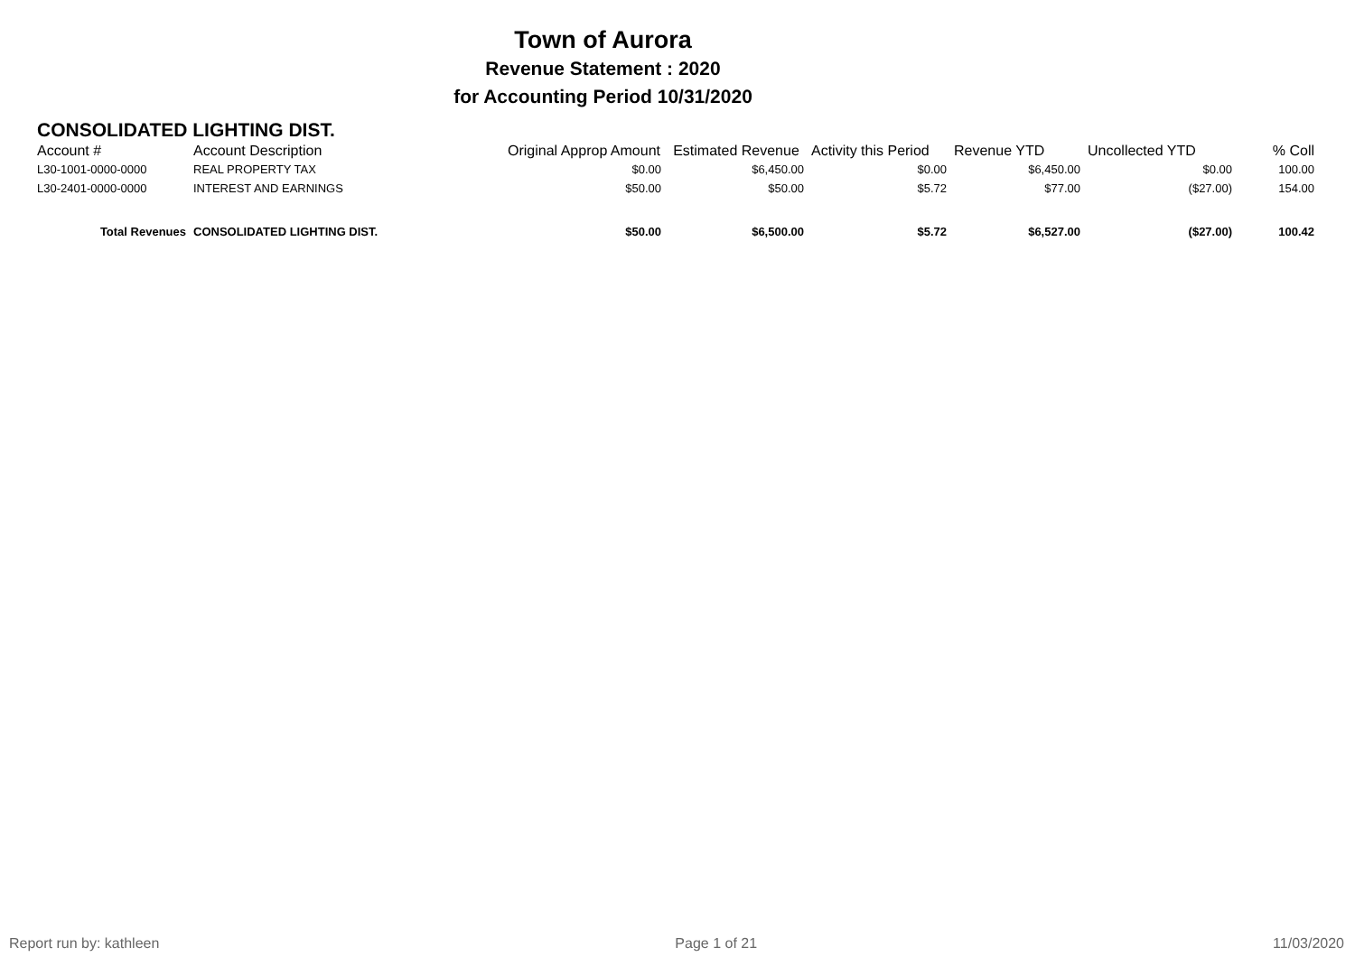Town of Aurora
Revenue Statement : 2020
for Accounting Period 10/31/2020
CONSOLIDATED LIGHTING DIST.
| Account # | Account Description | Original Approp Amount | Estimated Revenue | Activity this Period | Revenue YTD | Uncollected YTD | % Coll |
| --- | --- | --- | --- | --- | --- | --- | --- |
| L30-1001-0000-0000 | REAL PROPERTY TAX | $0.00 | $6,450.00 | $0.00 | $6,450.00 | $0.00 | 100.00 |
| L30-2401-0000-0000 | INTEREST AND EARNINGS | $50.00 | $50.00 | $5.72 | $77.00 | ($27.00) | 154.00 |
| Total Revenues | CONSOLIDATED LIGHTING DIST. | $50.00 | $6,500.00 | $5.72 | $6,527.00 | ($27.00) | 100.42 |
Report run by: kathleen Page 1 of 21 11/03/2020